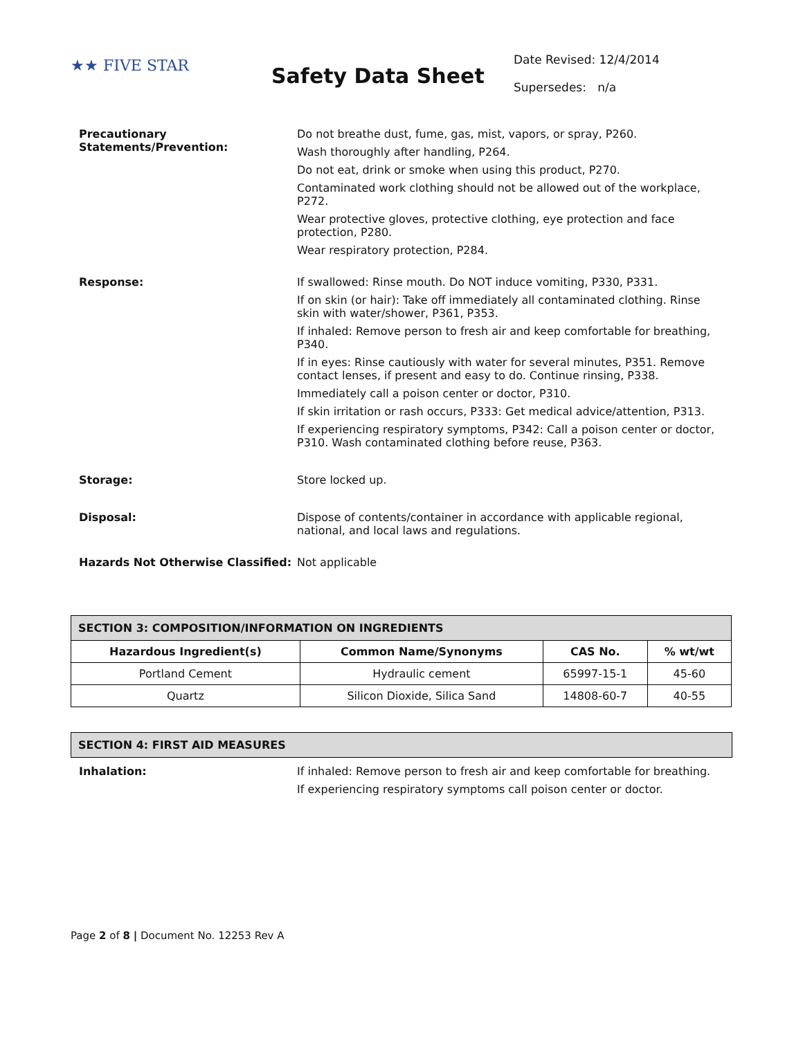★★ FIVE STAR
Safety Data Sheet
Date Revised: 12/4/2014
Supersedes: n/a
Precautionary Statements/Prevention:
Do not breathe dust, fume, gas, mist, vapors, or spray, P260.
Wash thoroughly after handling, P264.
Do not eat, drink or smoke when using this product, P270.
Contaminated work clothing should not be allowed out of the workplace, P272.
Wear protective gloves, protective clothing, eye protection and face protection, P280.
Wear respiratory protection, P284.
Response: If swallowed: Rinse mouth. Do NOT induce vomiting, P330, P331.
If on skin (or hair): Take off immediately all contaminated clothing. Rinse skin with water/shower, P361, P353.
If inhaled: Remove person to fresh air and keep comfortable for breathing, P340.
If in eyes: Rinse cautiously with water for several minutes, P351. Remove contact lenses, if present and easy to do. Continue rinsing, P338.
Immediately call a poison center or doctor, P310.
If skin irritation or rash occurs, P333: Get medical advice/attention, P313.
If experiencing respiratory symptoms, P342: Call a poison center or doctor, P310. Wash contaminated clothing before reuse, P363.
Storage: Store locked up.
Disposal: Dispose of contents/container in accordance with applicable regional, national, and local laws and regulations.
Hazards Not Otherwise Classified:
Not applicable
| SECTION 3: COMPOSITION/INFORMATION ON INGREDIENTS | | | |
| --- | --- | --- | --- |
| Hazardous Ingredient(s) | Common Name/Synonyms | CAS No. | % wt/wt |
| Portland Cement | Hydraulic cement | 65997-15-1 | 45-60 |
| Quartz | Silicon Dioxide, Silica Sand | 14808-60-7 | 40-55 |
SECTION 4: FIRST AID MEASURES
Inhalation: If inhaled: Remove person to fresh air and keep comfortable for breathing.
If experiencing respiratory symptoms call poison center or doctor.
Page 2 of 8 | Document No. 12253 Rev A